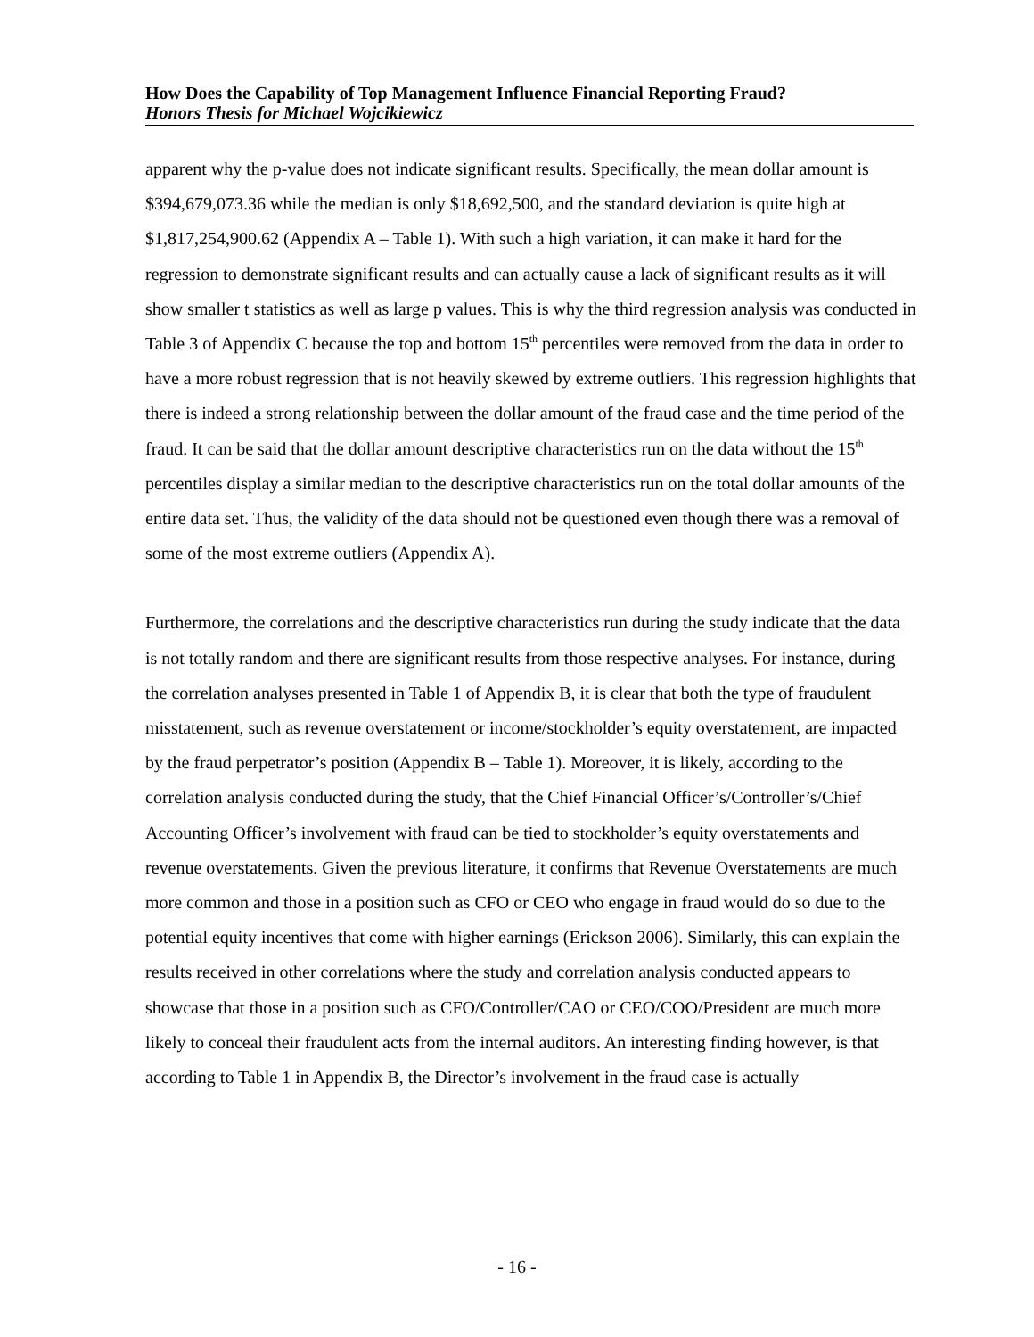How Does the Capability of Top Management Influence Financial Reporting Fraud?
Honors Thesis for Michael Wojcikiewicz
apparent why the p-value does not indicate significant results. Specifically, the mean dollar amount is $394,679,073.36 while the median is only $18,692,500, and the standard deviation is quite high at $1,817,254,900.62 (Appendix A – Table 1). With such a high variation, it can make it hard for the regression to demonstrate significant results and can actually cause a lack of significant results as it will show smaller t statistics as well as large p values. This is why the third regression analysis was conducted in Table 3 of Appendix C because the top and bottom 15<sup>th</sup> percentiles were removed from the data in order to have a more robust regression that is not heavily skewed by extreme outliers. This regression highlights that there is indeed a strong relationship between the dollar amount of the fraud case and the time period of the fraud. It can be said that the dollar amount descriptive characteristics run on the data without the 15<sup>th</sup> percentiles display a similar median to the descriptive characteristics run on the total dollar amounts of the entire data set. Thus, the validity of the data should not be questioned even though there was a removal of some of the most extreme outliers (Appendix A).
Furthermore, the correlations and the descriptive characteristics run during the study indicate that the data is not totally random and there are significant results from those respective analyses. For instance, during the correlation analyses presented in Table 1 of Appendix B, it is clear that both the type of fraudulent misstatement, such as revenue overstatement or income/stockholder’s equity overstatement, are impacted by the fraud perpetrator’s position (Appendix B – Table 1). Moreover, it is likely, according to the correlation analysis conducted during the study, that the Chief Financial Officer’s/Controller’s/Chief Accounting Officer’s involvement with fraud can be tied to stockholder’s equity overstatements and revenue overstatements. Given the previous literature, it confirms that Revenue Overstatements are much more common and those in a position such as CFO or CEO who engage in fraud would do so due to the potential equity incentives that come with higher earnings (Erickson 2006). Similarly, this can explain the results received in other correlations where the study and correlation analysis conducted appears to showcase that those in a position such as CFO/Controller/CAO or CEO/COO/President are much more likely to conceal their fraudulent acts from the internal auditors. An interesting finding however, is that according to Table 1 in Appendix B, the Director’s involvement in the fraud case is actually
- 16 -